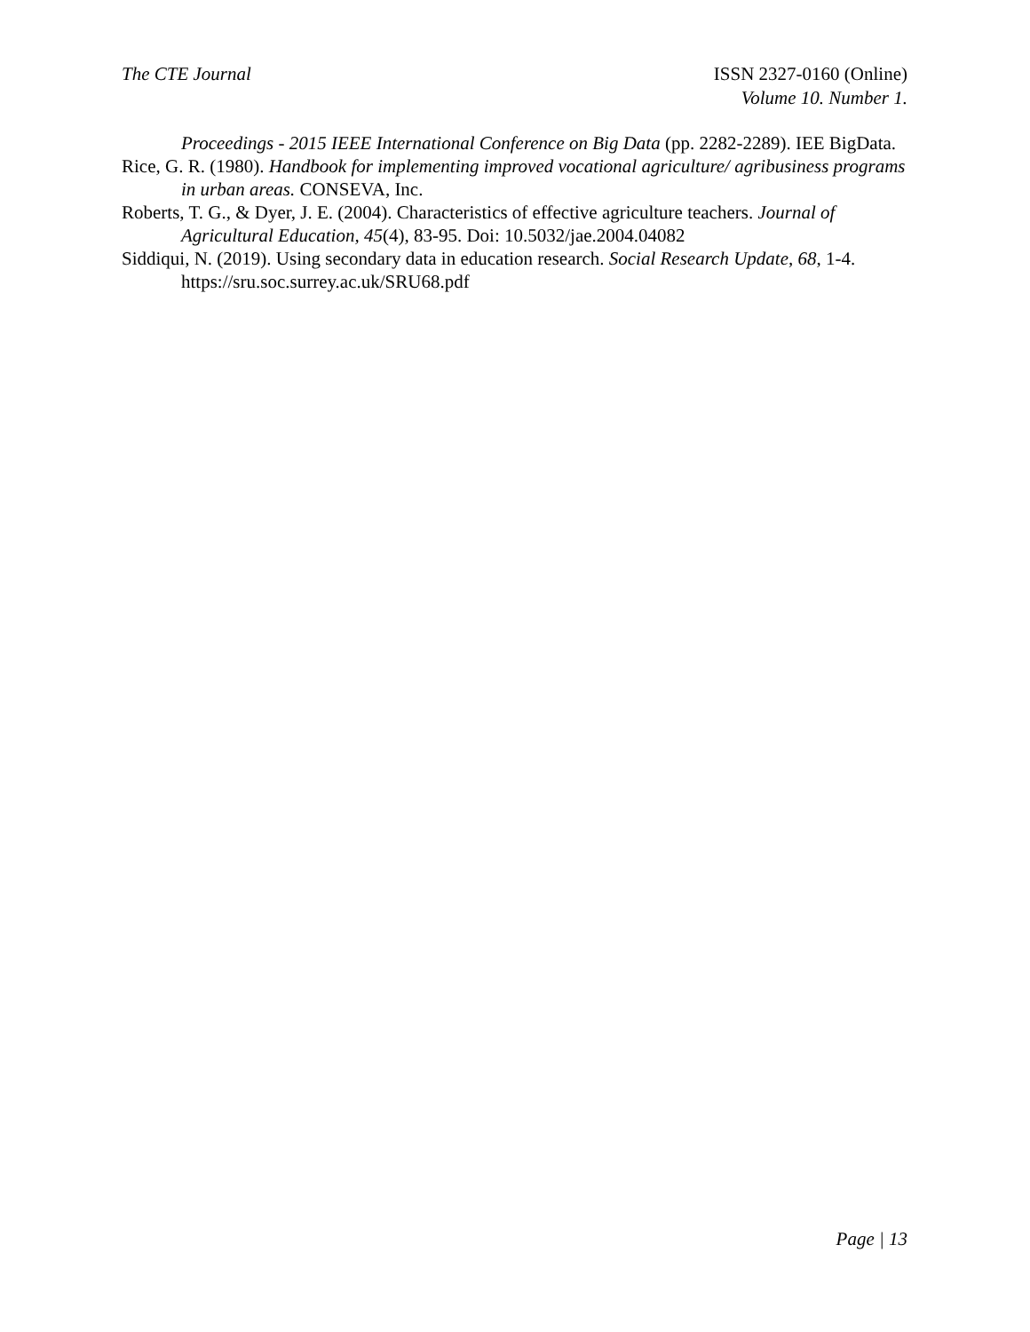The CTE Journal ISSN 2327-0160 (Online)
Volume 10. Number 1.
Proceedings - 2015 IEEE International Conference on Big Data (pp. 2282-2289). IEE BigData.
Rice, G. R. (1980). Handbook for implementing improved vocational agriculture/ agribusiness programs in urban areas. CONSEVA, Inc.
Roberts, T. G., & Dyer, J. E. (2004). Characteristics of effective agriculture teachers. Journal of Agricultural Education, 45(4), 83-95. Doi: 10.5032/jae.2004.04082
Siddiqui, N. (2019). Using secondary data in education research. Social Research Update, 68, 1-4. https://sru.soc.surrey.ac.uk/SRU68.pdf
Page | 13